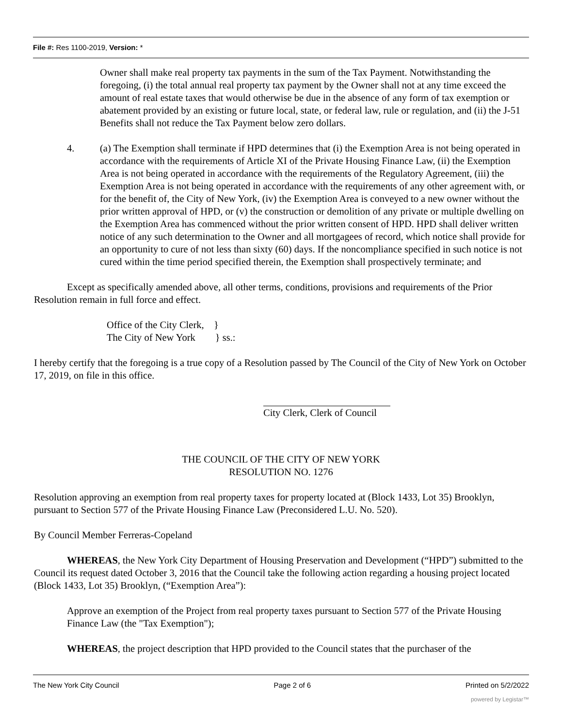File #: Res 1100-2019, Version: *
Owner shall make real property tax payments in the sum of the Tax Payment. Notwithstanding the foregoing, (i) the total annual real property tax payment by the Owner shall not at any time exceed the amount of real estate taxes that would otherwise be due in the absence of any form of tax exemption or abatement provided by an existing or future local, state, or federal law, rule or regulation, and (ii) the J-51 Benefits shall not reduce the Tax Payment below zero dollars.
4. (a) The Exemption shall terminate if HPD determines that (i) the Exemption Area is not being operated in accordance with the requirements of Article XI of the Private Housing Finance Law, (ii) the Exemption Area is not being operated in accordance with the requirements of the Regulatory Agreement, (iii) the Exemption Area is not being operated in accordance with the requirements of any other agreement with, or for the benefit of, the City of New York, (iv) the Exemption Area is conveyed to a new owner without the prior written approval of HPD, or (v) the construction or demolition of any private or multiple dwelling on the Exemption Area has commenced without the prior written consent of HPD. HPD shall deliver written notice of any such determination to the Owner and all mortgagees of record, which notice shall provide for an opportunity to cure of not less than sixty (60) days. If the noncompliance specified in such notice is not cured within the time period specified therein, the Exemption shall prospectively terminate; and
Except as specifically amended above, all other terms, conditions, provisions and requirements of the Prior Resolution remain in full force and effect.
Office of the City Clerk, }
The City of New York } ss.:
I hereby certify that the foregoing is a true copy of a Resolution passed by The Council of the City of New York on October 17, 2019, on file in this office.
City Clerk, Clerk of Council
THE COUNCIL OF THE CITY OF NEW YORK
RESOLUTION NO. 1276
Resolution approving an exemption from real property taxes for property located at (Block 1433, Lot 35) Brooklyn, pursuant to Section 577 of the Private Housing Finance Law (Preconsidered L.U. No. 520).
By Council Member Ferreras-Copeland
WHEREAS, the New York City Department of Housing Preservation and Development (“HPD”) submitted to the Council its request dated October 3, 2016 that the Council take the following action regarding a housing project located (Block 1433, Lot 35) Brooklyn, (“Exemption Area”):
Approve an exemption of the Project from real property taxes pursuant to Section 577 of the Private Housing Finance Law (the "Tax Exemption");
WHEREAS, the project description that HPD provided to the Council states that the purchaser of the
The New York City Council Page 2 of 6 Printed on 5/2/2022
powered by Legistar™